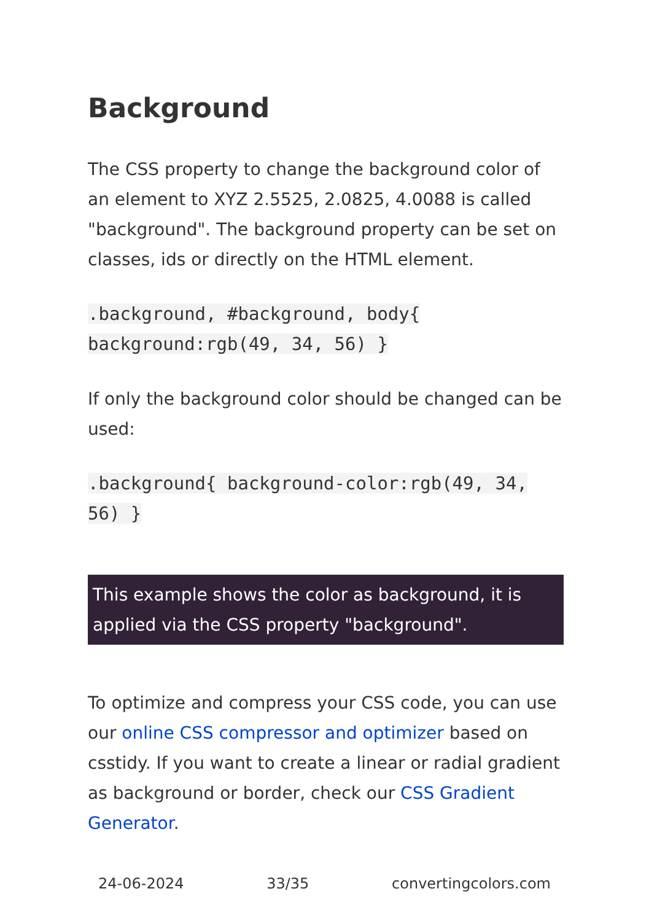Background
The CSS property to change the background color of an element to XYZ 2.5525, 2.0825, 4.0088 is called "background". The background property can be set on classes, ids or directly on the HTML element.
.background, #background, body{ background:rgb(49, 34, 56) }
If only the background color should be changed can be used:
.background{ background-color:rgb(49, 34, 56) }
This example shows the color as background, it is applied via the CSS property "background".
To optimize and compress your CSS code, you can use our online CSS compressor and optimizer based on csstidy. If you want to create a linear or radial gradient as background or border, check our CSS Gradient Generator.
24-06-2024 33/35 convertingcolors.com